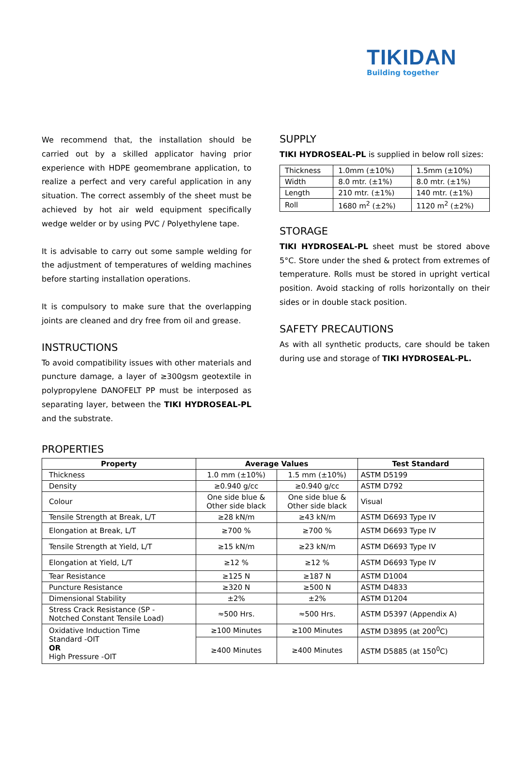TIKIDAN
Building together
We recommend that, the installation should be carried out by a skilled applicator having prior experience with HDPE geomembrane application, to realize a perfect and very careful application in any situation. The correct assembly of the sheet must be achieved by hot air weld equipment specifically wedge welder or by using PVC / Polyethylene tape.
It is advisable to carry out some sample welding for the adjustment of temperatures of welding machines before starting installation operations.
It is compulsory to make sure that the overlapping joints are cleaned and dry free from oil and grease.
INSTRUCTIONS
To avoid compatibility issues with other materials and puncture damage, a layer of ≥300gsm geotextile in polypropylene DANOFELT PP must be interposed as separating layer, between the TIKI HYDROSEAL-PL and the substrate.
SUPPLY
TIKI HYDROSEAL-PL is supplied in below roll sizes:
| Thickness | 1.0mm (±10%) | 1.5mm (±10%) |
| Width | 8.0 mtr. (±1%) | 8.0 mtr. (±1%) |
| Length | 210 mtr. (±1%) | 140 mtr. (±1%) |
| Roll | 1680 m<sup>2</sup> (±2%) | 1120 m<sup>2</sup> (±2%) |
STORAGE
TIKI HYDROSEAL-PL sheet must be stored above 5°C. Store under the shed & protect from extremes of temperature. Rolls must be stored in upright vertical position. Avoid stacking of rolls horizontally on their sides or in double stack position.
SAFETY PRECAUTIONS
As with all synthetic products, care should be taken during use and storage of TIKI HYDROSEAL-PL.
PROPERTIES
| Property | Average Values | | Test Standard |
| --- | --- | --- | --- |
| Thickness | 1.0 mm (±10%) | 1.5 mm (±10%) | ASTM D5199 |
| Density | ≥0.940 g/cc | ≥0.940 g/cc | ASTM D792 |
| Colour | One side blue & Other side black | One side blue & Other side black | Visual |
| Tensile Strength at Break, L/T | ≥28 kN/m | ≥43 kN/m | ASTM D6693 Type IV |
| Elongation at Break, L/T | ≥700 % | ≥700 % | ASTM D6693 Type IV |
| Tensile Strength at Yield, L/T | ≥15 kN/m | ≥23 kN/m | ASTM D6693 Type IV |
| Elongation at Yield, L/T | ≥12 % | ≥12 % | ASTM D6693 Type IV |
| Tear Resistance | ≥125 N | ≥187 N | ASTM D1004 |
| Puncture Resistance | ≥320 N | ≥500 N | ASTM D4833 |
| Dimensional Stability | ±2% | ±2% | ASTM D1204 |
| Stress Crack Resistance (SP - Notched Constant Tensile Load) | ≈500 Hrs. | ≈500 Hrs. | ASTM D5397 (Appendix A) |
| Oxidative Induction Time Standard -OIT OR High Pressure -OIT | ≥100 Minutes | ≥100 Minutes | ASTM D3895 (at 200<sup>0</sup>C) |
| | ≥400 Minutes | ≥400 Minutes | ASTM D5885 (at 150<sup>0</sup>C) |